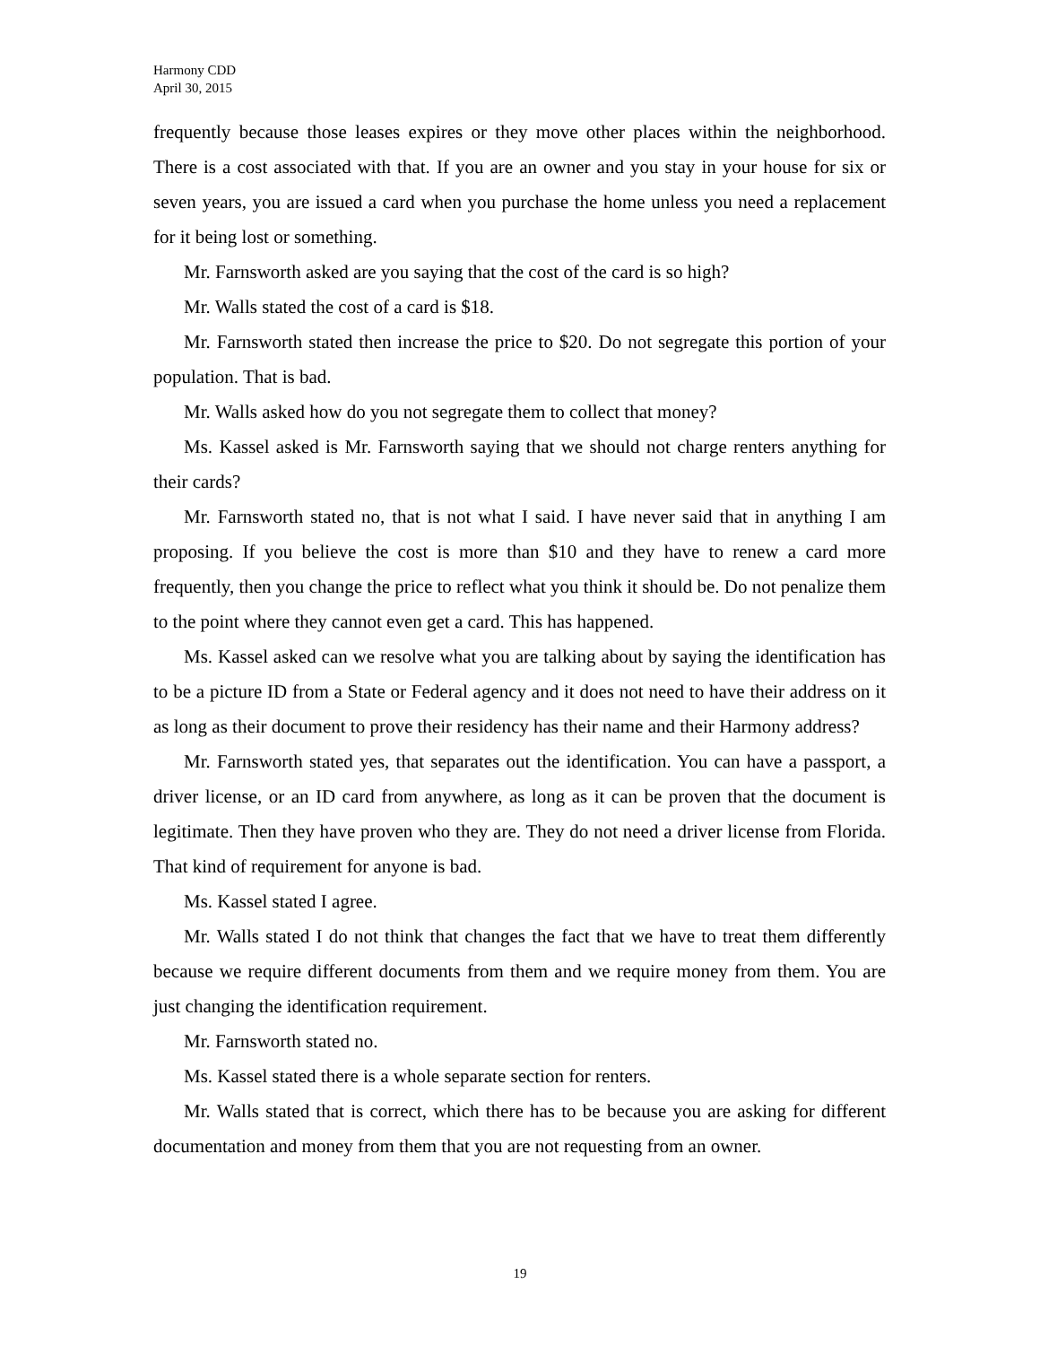Harmony CDD
April 30, 2015
frequently because those leases expires or they move other places within the neighborhood. There is a cost associated with that. If you are an owner and you stay in your house for six or seven years, you are issued a card when you purchase the home unless you need a replacement for it being lost or something.
Mr. Farnsworth asked are you saying that the cost of the card is so high?
Mr. Walls stated the cost of a card is $18.
Mr. Farnsworth stated then increase the price to $20. Do not segregate this portion of your population. That is bad.
Mr. Walls asked how do you not segregate them to collect that money?
Ms. Kassel asked is Mr. Farnsworth saying that we should not charge renters anything for their cards?
Mr. Farnsworth stated no, that is not what I said. I have never said that in anything I am proposing. If you believe the cost is more than $10 and they have to renew a card more frequently, then you change the price to reflect what you think it should be. Do not penalize them to the point where they cannot even get a card. This has happened.
Ms. Kassel asked can we resolve what you are talking about by saying the identification has to be a picture ID from a State or Federal agency and it does not need to have their address on it as long as their document to prove their residency has their name and their Harmony address?
Mr. Farnsworth stated yes, that separates out the identification. You can have a passport, a driver license, or an ID card from anywhere, as long as it can be proven that the document is legitimate. Then they have proven who they are. They do not need a driver license from Florida. That kind of requirement for anyone is bad.
Ms. Kassel stated I agree.
Mr. Walls stated I do not think that changes the fact that we have to treat them differently because we require different documents from them and we require money from them. You are just changing the identification requirement.
Mr. Farnsworth stated no.
Ms. Kassel stated there is a whole separate section for renters.
Mr. Walls stated that is correct, which there has to be because you are asking for different documentation and money from them that you are not requesting from an owner.
19